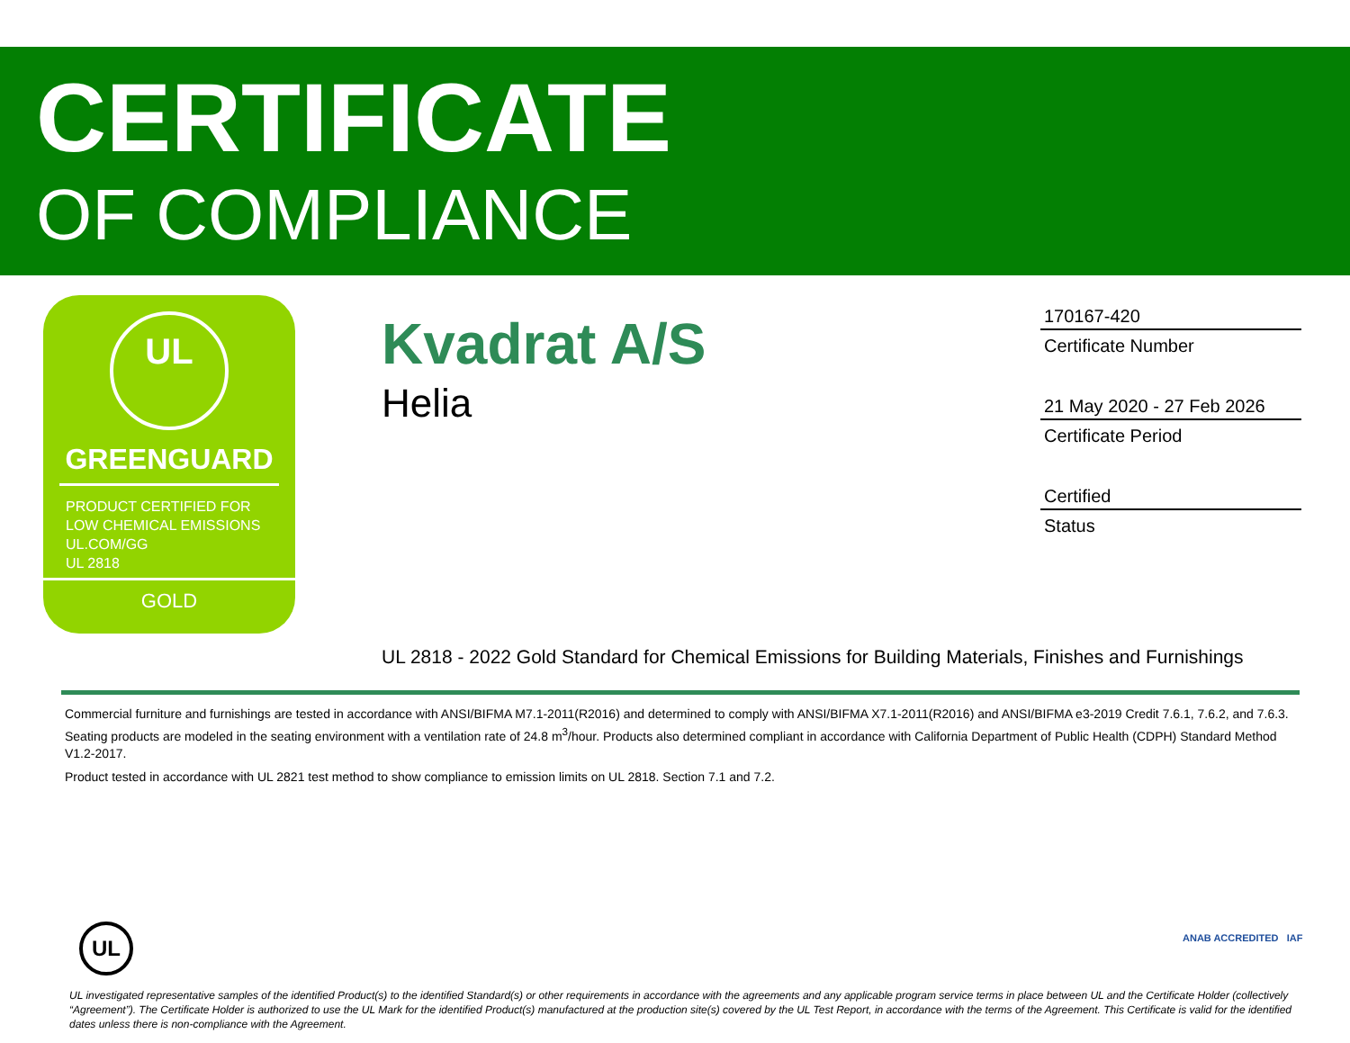CERTIFICATE
OF COMPLIANCE
UL
GREENGUARD
PRODUCT CERTIFIED FOR
LOW CHEMICAL EMISSIONS
UL.COM/GG
UL 2818
GOLD
Kvadrat A/S
Helia
170167-420
Certificate Number
21 May 2020 - 27 Feb 2026
Certificate Period
Certified
Status
UL 2818 - 2022 Gold Standard for Chemical Emissions for Building Materials, Finishes and Furnishings
Commercial furniture and furnishings are tested in accordance with ANSI/BIFMA M7.1-2011(R2016) and determined to comply with ANSI/BIFMA X7.1-2011(R2016) and ANSI/BIFMA e3-2019 Credit 7.6.1, 7.6.2, and 7.6.3. Seating products are modeled in the seating environment with a ventilation rate of 24.8 m<sup>3</sup>/hour. Products also determined compliant in accordance with California Department of Public Health (CDPH) Standard Method V1.2-2017.
Product tested in accordance with UL 2821 test method to show compliance to emission limits on UL 2818. Section 7.1 and 7.2.
UL ANAB ACCREDITED IAF
UL investigated representative samples of the identified Product(s) to the identified Standard(s) or other requirements in accordance with the agreements and any applicable program service terms in place between UL and the Certificate Holder (collectively “Agreement”). The Certificate Holder is authorized to use the UL Mark for the identified Product(s) manufactured at the production site(s) covered by the UL Test Report, in accordance with the terms of the Agreement. This Certificate is valid for the identified dates unless there is non-compliance with the Agreement.